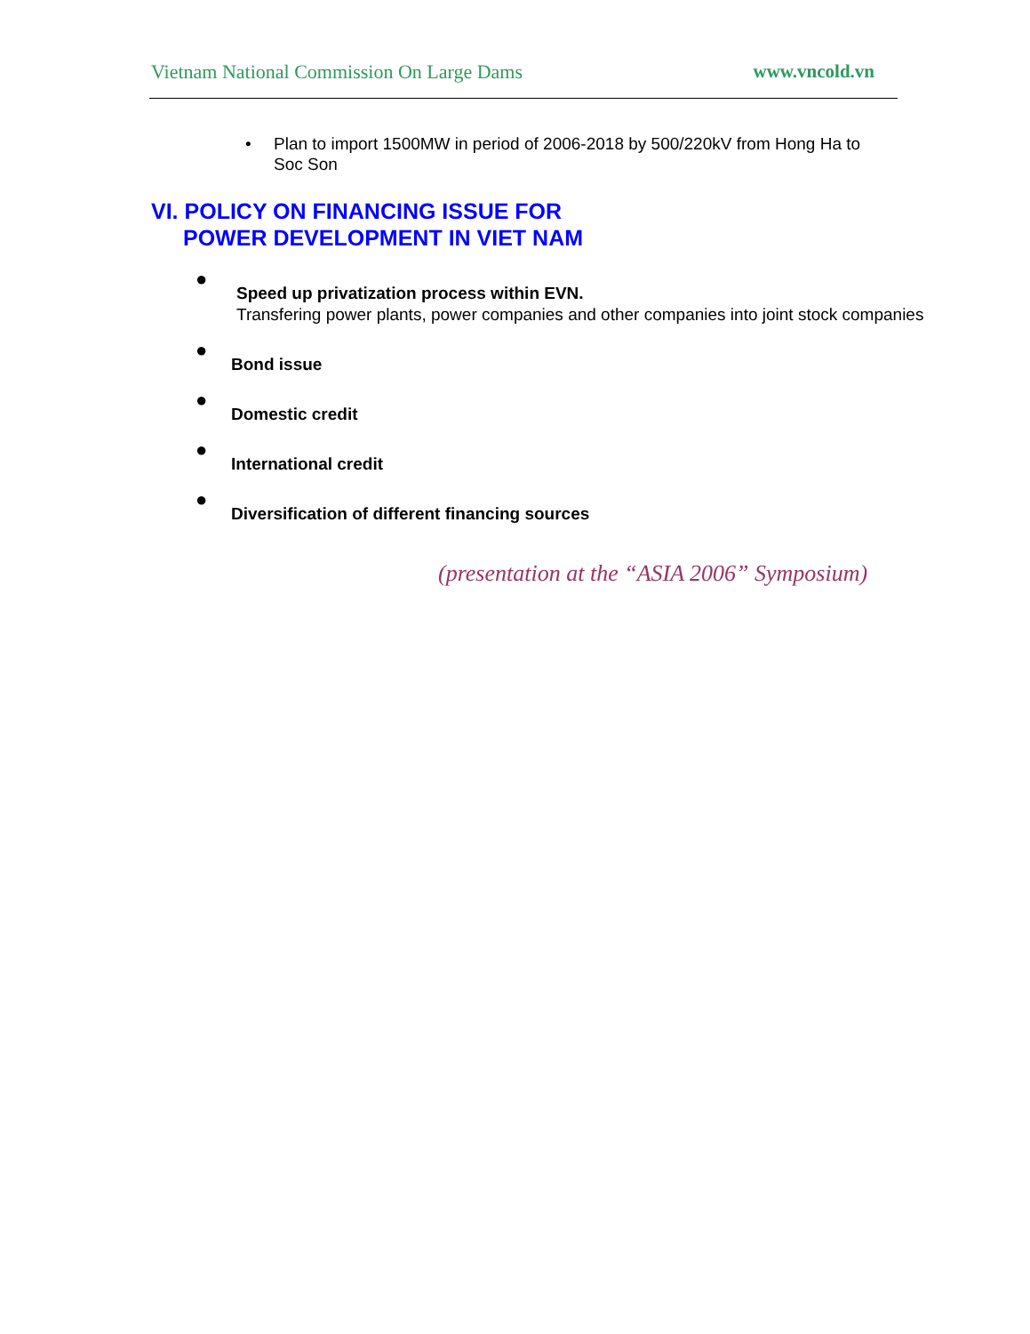Vietnam National Commission On Large Dams www.vncold.vn
• Plan to import 1500MW in period of 2006-2018 by 500/220kV from Hong Ha to Soc Son
VI. POLICY ON FINANCING ISSUE FOR
POWER DEVELOPMENT IN VIET NAM
● Speed up privatization process within EVN.
Transfering power plants, power companies and other companies into joint stock companies
● Bond issue
● Domestic credit
● International credit
● Diversification of different financing sources
(presentation at the “ASIA 2006” Symposium)